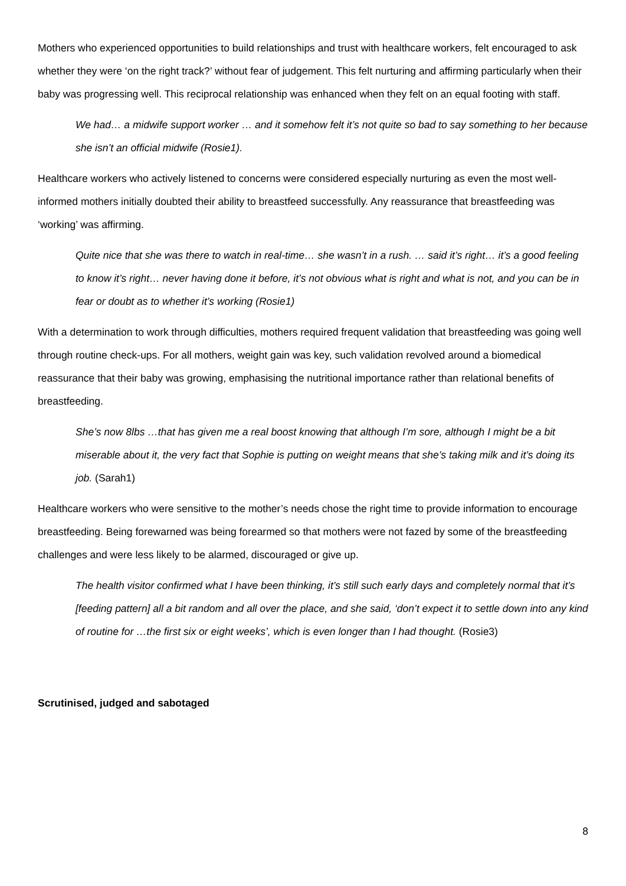Mothers who experienced opportunities to build relationships and trust with healthcare workers, felt encouraged to ask whether they were ‘on the right track?’ without fear of judgement. This felt nurturing and affirming particularly when their baby was progressing well. This reciprocal relationship was enhanced when they felt on an equal footing with staff.
We had… a midwife support worker … and it somehow felt it’s not quite so bad to say something to her because she isn’t an official midwife (Rosie1).
Healthcare workers who actively listened to concerns were considered especially nurturing as even the most well-informed mothers initially doubted their ability to breastfeed successfully. Any reassurance that breastfeeding was ‘working’ was affirming.
Quite nice that she was there to watch in real-time… she wasn’t in a rush. … said it’s right… it’s a good feeling to know it’s right… never having done it before, it’s not obvious what is right and what is not, and you can be in fear or doubt as to whether it’s working (Rosie1)
With a determination to work through difficulties, mothers required frequent validation that breastfeeding was going well through routine check-ups. For all mothers, weight gain was key, such validation revolved around a biomedical reassurance that their baby was growing, emphasising the nutritional importance rather than relational benefits of breastfeeding.
She’s now 8lbs …that has given me a real boost knowing that although I’m sore, although I might be a bit miserable about it, the very fact that Sophie is putting on weight means that she’s taking milk and it’s doing its job. (Sarah1)
Healthcare workers who were sensitive to the mother’s needs chose the right time to provide information to encourage breastfeeding. Being forewarned was being forearmed so that mothers were not fazed by some of the breastfeeding challenges and were less likely to be alarmed, discouraged or give up.
The health visitor confirmed what I have been thinking, it’s still such early days and completely normal that it’s [feeding pattern] all a bit random and all over the place, and she said, ‘don’t expect it to settle down into any kind of routine for …the first six or eight weeks’, which is even longer than I had thought. (Rosie3)
Scrutinised, judged and sabotaged
8